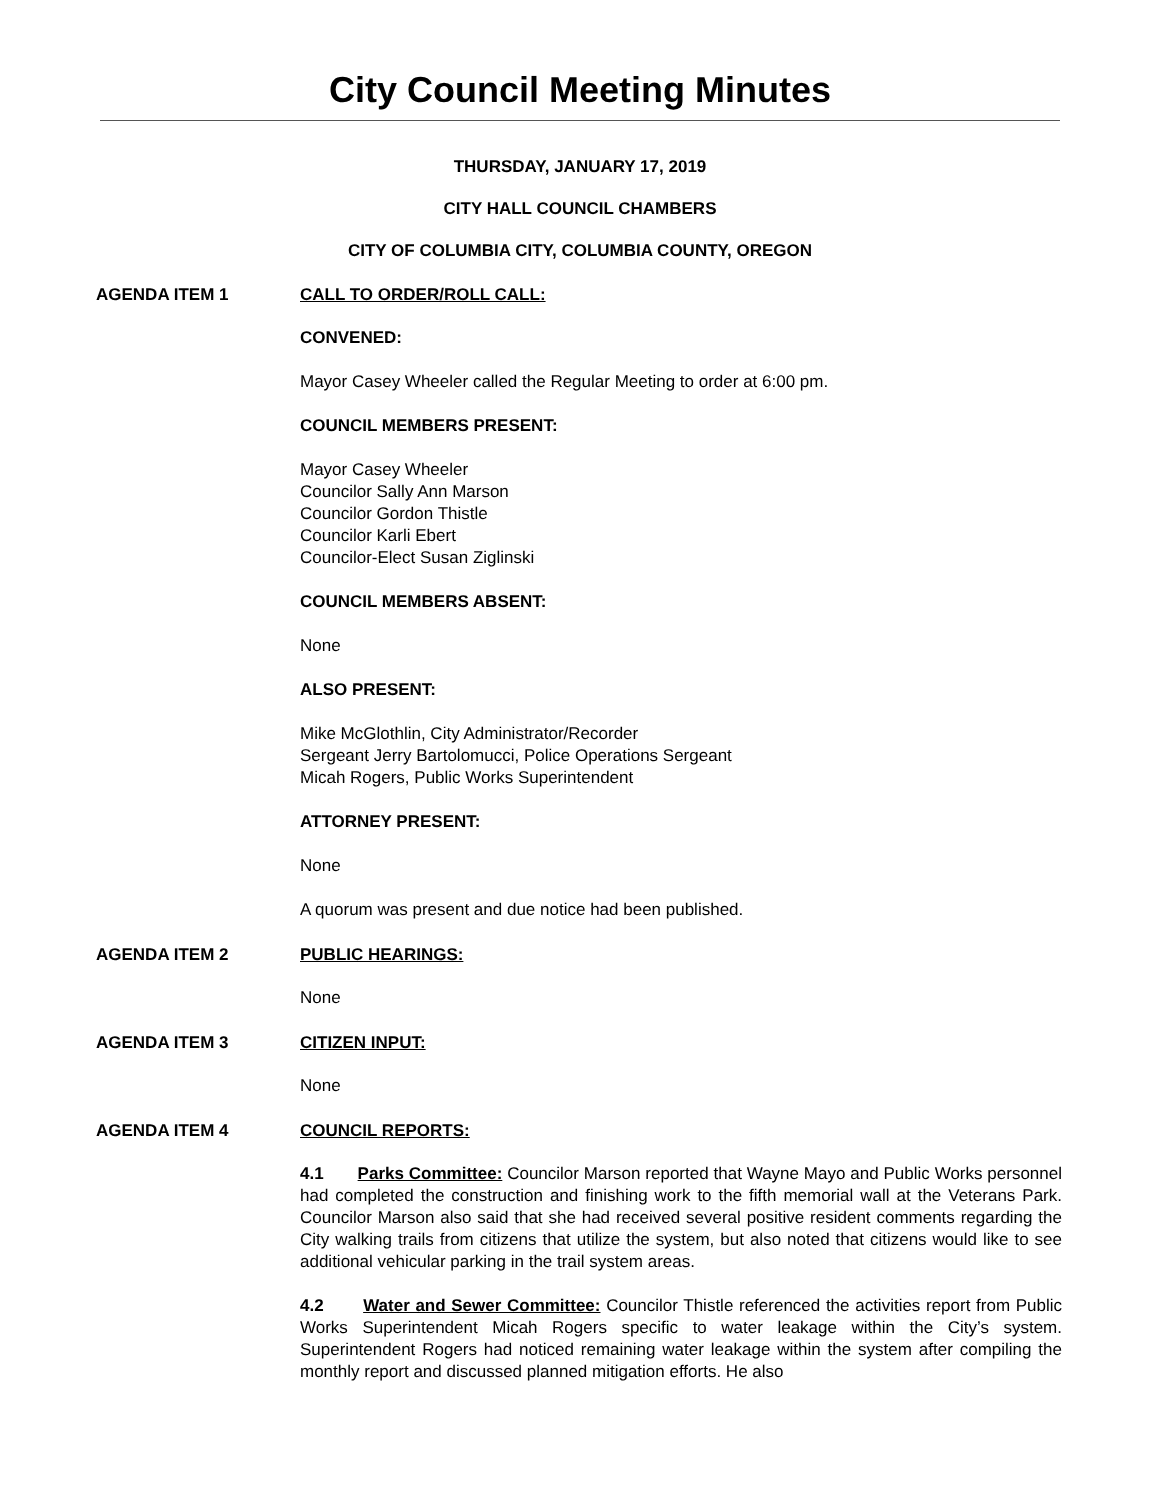City Council Meeting Minutes
THURSDAY, JANUARY 17, 2019
CITY HALL COUNCIL CHAMBERS
CITY OF COLUMBIA CITY, COLUMBIA COUNTY, OREGON
AGENDA ITEM 1 CALL TO ORDER/ROLL CALL:
CONVENED:
Mayor Casey Wheeler called the Regular Meeting to order at 6:00 pm.
COUNCIL MEMBERS PRESENT:
Mayor Casey Wheeler
Councilor Sally Ann Marson
Councilor Gordon Thistle
Councilor Karli Ebert
Councilor-Elect Susan Ziglinski
COUNCIL MEMBERS ABSENT:
None
ALSO PRESENT:
Mike McGlothlin, City Administrator/Recorder
Sergeant Jerry Bartolomucci, Police Operations Sergeant
Micah Rogers, Public Works Superintendent
ATTORNEY PRESENT:
None
A quorum was present and due notice had been published.
AGENDA ITEM 2 PUBLIC HEARINGS:
None
AGENDA ITEM 3 CITIZEN INPUT:
None
AGENDA ITEM 4 COUNCIL REPORTS:
4.1 Parks Committee: Councilor Marson reported that Wayne Mayo and Public Works personnel had completed the construction and finishing work to the fifth memorial wall at the Veterans Park. Councilor Marson also said that she had received several positive resident comments regarding the City walking trails from citizens that utilize the system, but also noted that citizens would like to see additional vehicular parking in the trail system areas.
4.2 Water and Sewer Committee: Councilor Thistle referenced the activities report from Public Works Superintendent Micah Rogers specific to water leakage within the City’s system. Superintendent Rogers had noticed remaining water leakage within the system after compiling the monthly report and discussed planned mitigation efforts. He also